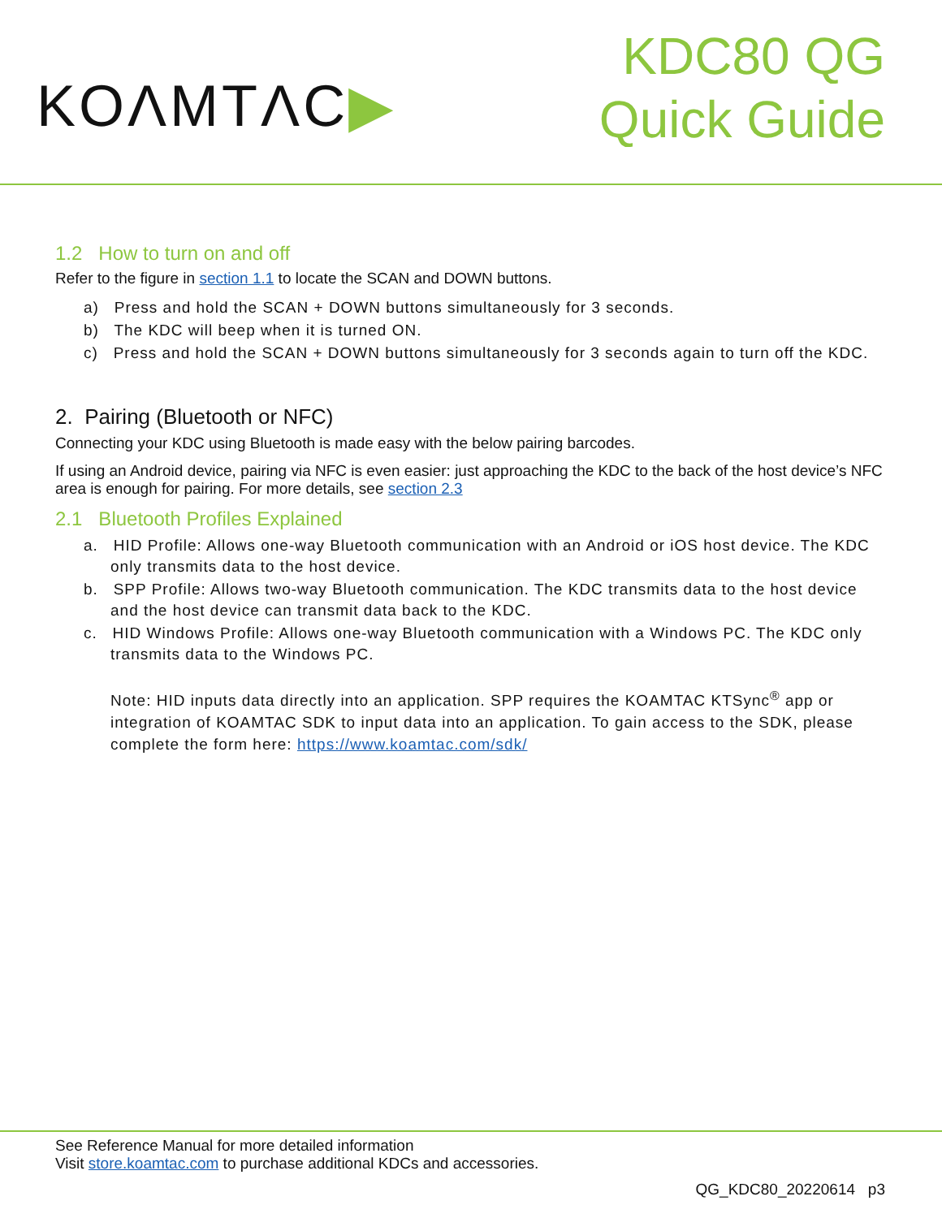KOΛMTΛC▶
KDC80 QG
Quick Guide
1.2 How to turn on and off
Refer to the figure in section 1.1 to locate the SCAN and DOWN buttons.
a) Press and hold the SCAN + DOWN buttons simultaneously for 3 seconds.
b) The KDC will beep when it is turned ON.
c) Press and hold the SCAN + DOWN buttons simultaneously for 3 seconds again to turn off the KDC.
2. Pairing (Bluetooth or NFC)
Connecting your KDC using Bluetooth is made easy with the below pairing barcodes.
If using an Android device, pairing via NFC is even easier: just approaching the KDC to the back of the host device’s NFC area is enough for pairing. For more details, see section 2.3
2.1 Bluetooth Profiles Explained
a. HID Profile: Allows one-way Bluetooth communication with an Android or iOS host device. The KDC only transmits data to the host device.
b. SPP Profile: Allows two-way Bluetooth communication. The KDC transmits data to the host device and the host device can transmit data back to the KDC.
c. HID Windows Profile: Allows one-way Bluetooth communication with a Windows PC. The KDC only transmits data to the Windows PC.
Note: HID inputs data directly into an application. SPP requires the KOAMTAC KTSync<sup>®</sup> app or integration of KOAMTAC SDK to input data into an application. To gain access to the SDK, please complete the form here: https://www.koamtac.com/sdk/
See Reference Manual for more detailed information
Visit store.koamtac.com to purchase additional KDCs and accessories.
QG_KDC80_20220614 p3